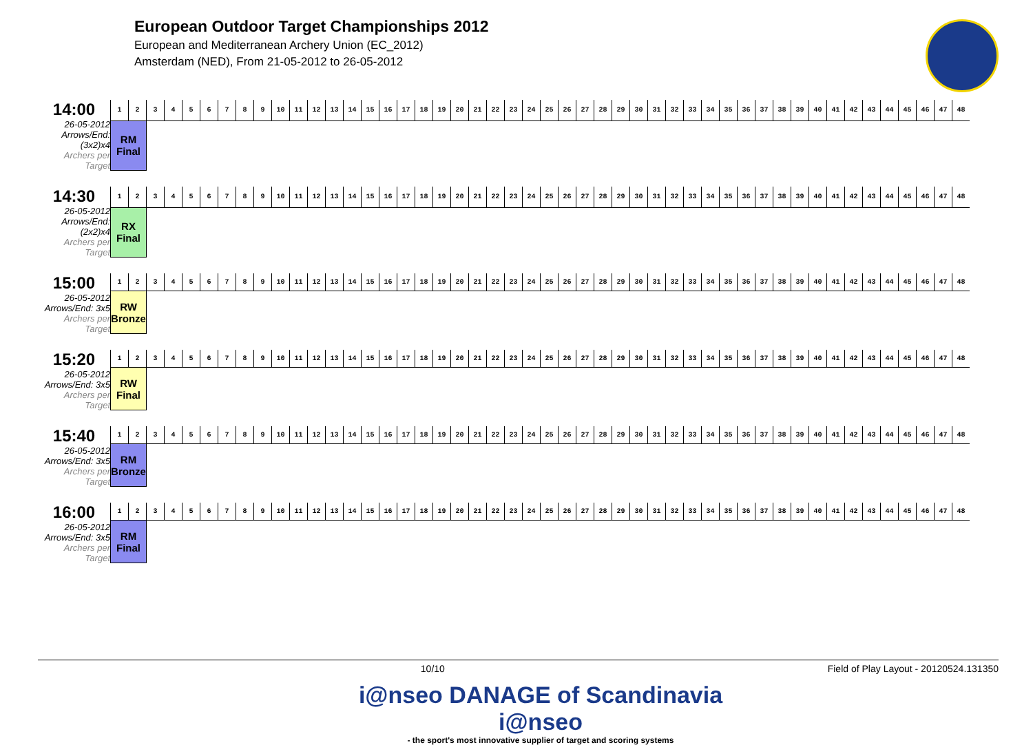European Outdoor Target Championships 2012
European and Mediterranean Archery Union (EC_2012)
Amsterdam (NED), From 21-05-2012 to 26-05-2012
14:00
26-05-2012
Arrows/End: (3x2)x4
Archers per Target
| 1 | 2 | 3 | 4 | 5 | 6 | 7 | 8 | 9 | 10 | 11 | 12 | 13 | 14 | 15 | 16 | 17 | 18 | 19 | 20 | 21 | 22 | 23 | 24 | 25 | 26 | 27 | 28 | 29 | 30 | 31 | 32 | 33 | 34 | 35 | 36 | 37 | 38 | 39 | 40 | 41 | 42 | 43 | 44 | 45 | 46 | 47 | 48 |
| RM Final | | | | | | | | | | | | | | | | | | | | | | | | | | | | | | | | | | | | | | | | | | | | | | | |
14:30
26-05-2012
Arrows/End: (2x2)x4
Archers per Target
| 1 | 2 | 3 | 4 | 5 | 6 | 7 | 8 | 9 | 10 | 11 | 12 | 13 | 14 | 15 | 16 | 17 | 18 | 19 | 20 | 21 | 22 | 23 | 24 | 25 | 26 | 27 | 28 | 29 | 30 | 31 | 32 | 33 | 34 | 35 | 36 | 37 | 38 | 39 | 40 | 41 | 42 | 43 | 44 | 45 | 46 | 47 | 48 |
| RX Final | | | | | | | | | | | | | | | | | | | | | | | | | | | | | | | | | | | | | | | | | | | | | | | |
15:00
26-05-2012
Arrows/End: 3x5
Archers per Target
| 1 | 2 | 3 | 4 | 5 | 6 | 7 | 8 | 9 | 10 | 11 | 12 | 13 | 14 | 15 | 16 | 17 | 18 | 19 | 20 | 21 | 22 | 23 | 24 | 25 | 26 | 27 | 28 | 29 | 30 | 31 | 32 | 33 | 34 | 35 | 36 | 37 | 38 | 39 | 40 | 41 | 42 | 43 | 44 | 45 | 46 | 47 | 48 |
| RW Bronze | | | | | | | | | | | | | | | | | | | | | | | | | | | | | | | | | | | | | | | | | | | | | | | |
15:20
26-05-2012
Arrows/End: 3x5
Archers per Target
| 1 | 2 | 3 | 4 | 5 | 6 | 7 | 8 | 9 | 10 | 11 | 12 | 13 | 14 | 15 | 16 | 17 | 18 | 19 | 20 | 21 | 22 | 23 | 24 | 25 | 26 | 27 | 28 | 29 | 30 | 31 | 32 | 33 | 34 | 35 | 36 | 37 | 38 | 39 | 40 | 41 | 42 | 43 | 44 | 45 | 46 | 47 | 48 |
| RW Final | | | | | | | | | | | | | | | | | | | | | | | | | | | | | | | | | | | | | | | | | | | | | | | |
15:40
26-05-2012
Arrows/End: 3x5
Archers per Target
| 1 | 2 | 3 | 4 | 5 | 6 | 7 | 8 | 9 | 10 | 11 | 12 | 13 | 14 | 15 | 16 | 17 | 18 | 19 | 20 | 21 | 22 | 23 | 24 | 25 | 26 | 27 | 28 | 29 | 30 | 31 | 32 | 33 | 34 | 35 | 36 | 37 | 38 | 39 | 40 | 41 | 42 | 43 | 44 | 45 | 46 | 47 | 48 |
| RM Bronze | | | | | | | | | | | | | | | | | | | | | | | | | | | | | | | | | | | | | | | | | | | | | | | |
16:00
26-05-2012
Arrows/End: 3x5
Archers per Target
| 1 | 2 | 3 | 4 | 5 | 6 | 7 | 8 | 9 | 10 | 11 | 12 | 13 | 14 | 15 | 16 | 17 | 18 | 19 | 20 | 21 | 22 | 23 | 24 | 25 | 26 | 27 | 28 | 29 | 30 | 31 | 32 | 33 | 34 | 35 | 36 | 37 | 38 | 39 | 40 | 41 | 42 | 43 | 44 | 45 | 46 | 47 | 48 |
| RM Final | | | | | | | | | | | | | | | | | | | | | | | | | | | | | | | | | | | | | | | | | | | | | | | |
10/10 Field of Play Layout - 20120524.131350
i@nseo DANAGE of Scandinavia i@nseo
- the sport's most innovative supplier of target and scoring systems